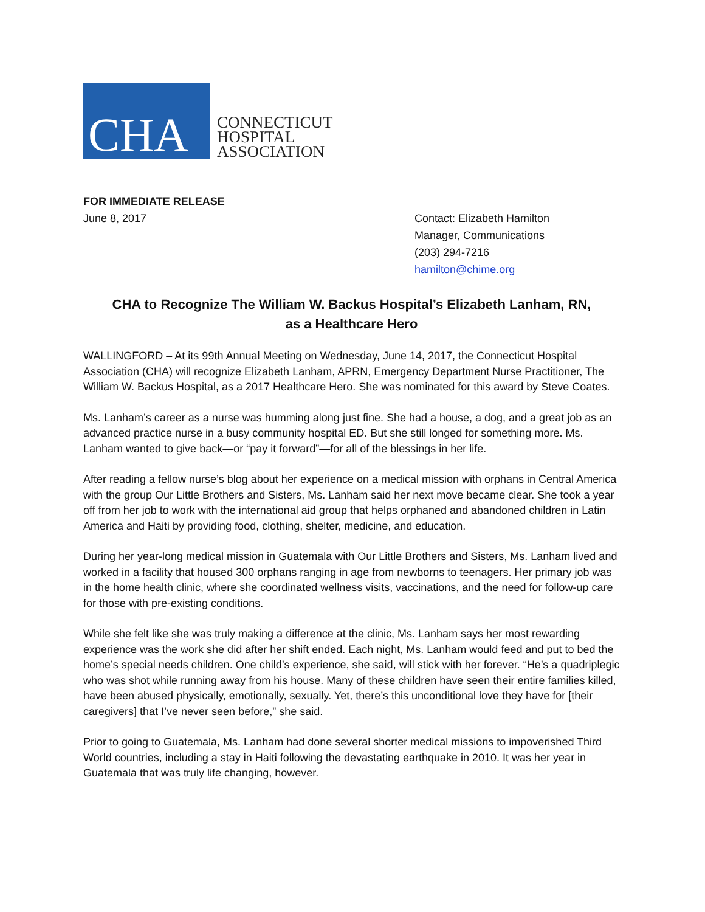CHA
CONNECTICUT
HOSPITAL
ASSOCIATION
FOR IMMEDIATE RELEASE
June 8, 2017
Contact: Elizabeth Hamilton
Manager, Communications
(203) 294-7216
hamilton@chime.org
CHA to Recognize The William W. Backus Hospital’s Elizabeth Lanham, RN,
as a Healthcare Hero
WALLINGFORD – At its 99th Annual Meeting on Wednesday, June 14, 2017, the Connecticut Hospital Association (CHA) will recognize Elizabeth Lanham, APRN, Emergency Department Nurse Practitioner, The William W. Backus Hospital, as a 2017 Healthcare Hero. She was nominated for this award by Steve Coates.
Ms. Lanham’s career as a nurse was humming along just fine. She had a house, a dog, and a great job as an advanced practice nurse in a busy community hospital ED. But she still longed for something more. Ms. Lanham wanted to give back—or “pay it forward”—for all of the blessings in her life.
After reading a fellow nurse’s blog about her experience on a medical mission with orphans in Central America with the group Our Little Brothers and Sisters, Ms. Lanham said her next move became clear. She took a year off from her job to work with the international aid group that helps orphaned and abandoned children in Latin America and Haiti by providing food, clothing, shelter, medicine, and education.
During her year-long medical mission in Guatemala with Our Little Brothers and Sisters, Ms. Lanham lived and worked in a facility that housed 300 orphans ranging in age from newborns to teenagers. Her primary job was in the home health clinic, where she coordinated wellness visits, vaccinations, and the need for follow-up care for those with pre-existing conditions.
While she felt like she was truly making a difference at the clinic, Ms. Lanham says her most rewarding experience was the work she did after her shift ended. Each night, Ms. Lanham would feed and put to bed the home’s special needs children. One child’s experience, she said, will stick with her forever. “He’s a quadriplegic who was shot while running away from his house. Many of these children have seen their entire families killed, have been abused physically, emotionally, sexually. Yet, there’s this unconditional love they have for [their caregivers] that I’ve never seen before,” she said.
Prior to going to Guatemala, Ms. Lanham had done several shorter medical missions to impoverished Third World countries, including a stay in Haiti following the devastating earthquake in 2010. It was her year in Guatemala that was truly life changing, however.